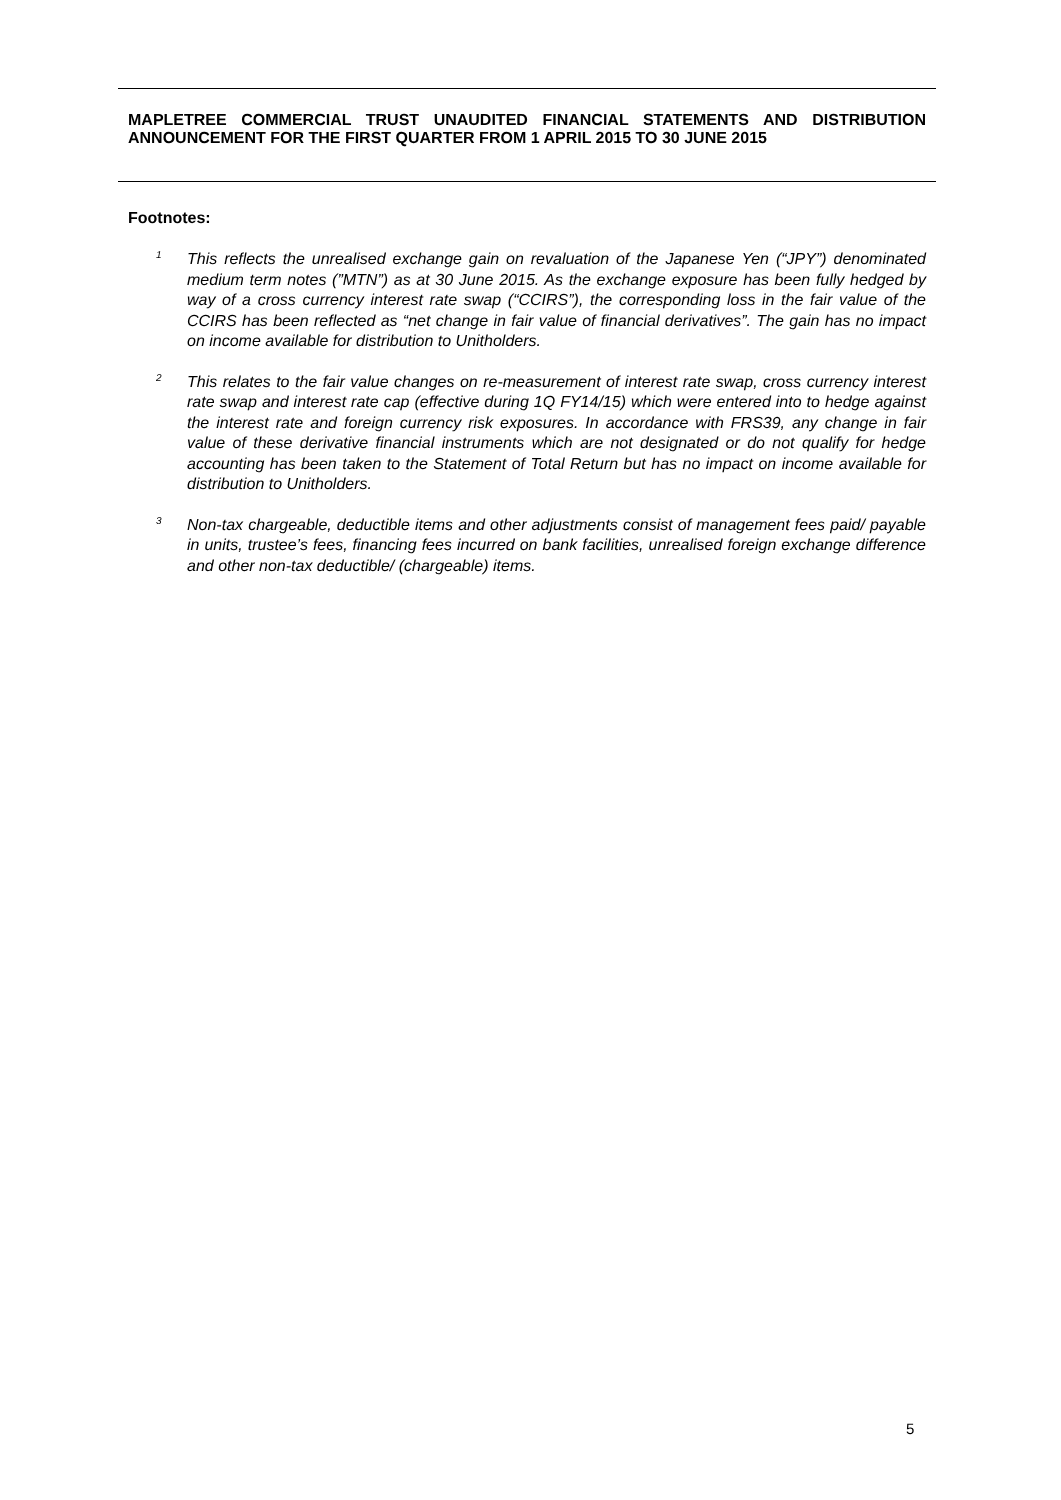MAPLETREE COMMERCIAL TRUST UNAUDITED FINANCIAL STATEMENTS AND DISTRIBUTION ANNOUNCEMENT FOR THE FIRST QUARTER FROM 1 APRIL 2015 TO 30 JUNE 2015
Footnotes:
<sup>1</sup>
This reflects the unrealised exchange gain on revaluation of the Japanese Yen (“JPY”) denominated medium term notes (”MTN”) as at 30 June 2015. As the exchange exposure has been fully hedged by way of a cross currency interest rate swap (“CCIRS”), the corresponding loss in the fair value of the CCIRS has been reflected as “net change in fair value of financial derivatives”. The gain has no impact on income available for distribution to Unitholders.
<sup>2</sup>
This relates to the fair value changes on re-measurement of interest rate swap, cross currency interest rate swap and interest rate cap (effective during 1Q FY14/15) which were entered into to hedge against the interest rate and foreign currency risk exposures. In accordance with FRS39, any change in fair value of these derivative financial instruments which are not designated or do not qualify for hedge accounting has been taken to the Statement of Total Return but has no impact on income available for distribution to Unitholders.
<sup>3</sup>
Non-tax chargeable, deductible items and other adjustments consist of management fees paid/ payable in units, trustee’s fees, financing fees incurred on bank facilities, unrealised foreign exchange difference and other non-tax deductible/ (chargeable) items.
5